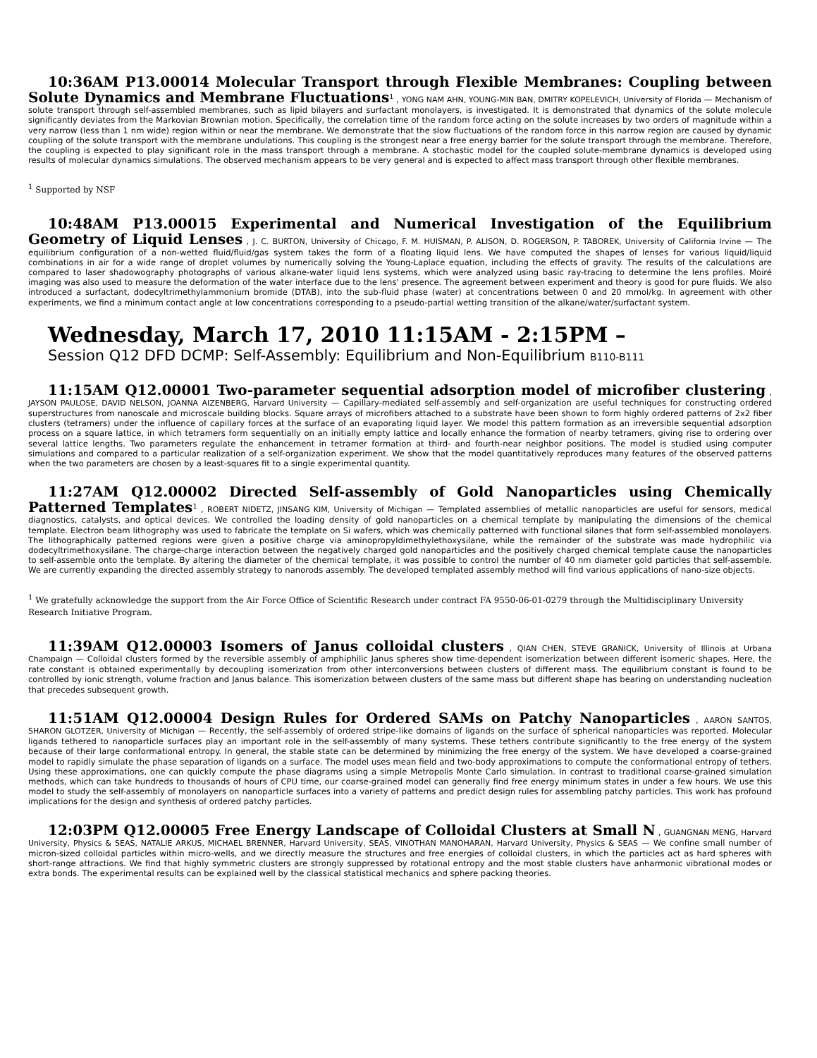10:36AM P13.00014 Molecular Transport through Flexible Membranes: Coupling between Solute Dynamics and Membrane Fluctuations<sup>1</sup> , YONG NAM AHN, YOUNG-MIN BAN, DMITRY KOPELEVICH, University of Florida — Mechanism of solute transport through self-assembled membranes, such as lipid bilayers and surfactant monolayers, is investigated. It is demonstrated that dynamics of the solute molecule significantly deviates from the Markovian Brownian motion. Specifically, the correlation time of the random force acting on the solute increases by two orders of magnitude within a very narrow (less than 1 nm wide) region within or near the membrane. We demonstrate that the slow fluctuations of the random force in this narrow region are caused by dynamic coupling of the solute transport with the membrane undulations. This coupling is the strongest near a free energy barrier for the solute transport through the membrane. Therefore, the coupling is expected to play significant role in the mass transport through a membrane. A stochastic model for the coupled solute-membrane dynamics is developed using results of molecular dynamics simulations. The observed mechanism appears to be very general and is expected to affect mass transport through other flexible membranes.
<sup>1</sup> Supported by NSF
10:48AM P13.00015 Experimental and Numerical Investigation of the Equilibrium Geometry of Liquid Lenses , J. C. BURTON, University of Chicago, F. M. HUISMAN, P. ALISON, D. ROGERSON, P. TABOREK, University of California Irvine — The equilibrium configuration of a non-wetted fluid/fluid/gas system takes the form of a floating liquid lens. We have computed the shapes of lenses for various liquid/liquid combinations in air for a wide range of droplet volumes by numerically solving the Young-Laplace equation, including the effects of gravity. The results of the calculations are compared to laser shadowography photographs of various alkane-water liquid lens systems, which were analyzed using basic ray-tracing to determine the lens profiles. Moiré imaging was also used to measure the deformation of the water interface due to the lens' presence. The agreement between experiment and theory is good for pure fluids. We also introduced a surfactant, dodecyltrimethylammonium bromide (DTAB), into the sub-fluid phase (water) at concentrations between 0 and 20 mmol/kg. In agreement with other experiments, we find a minimum contact angle at low concentrations corresponding to a pseudo-partial wetting transition of the alkane/water/surfactant system.
Wednesday, March 17, 2010 11:15AM - 2:15PM –
Session Q12 DFD DCMP: Self-Assembly: Equilibrium and Non-Equilibrium B110-B111
11:15AM Q12.00001 Two-parameter sequential adsorption model of microfiber clustering , JAYSON PAULOSE, DAVID NELSON, JOANNA AIZENBERG, Harvard University — Capillary-mediated self-assembly and self-organization are useful techniques for constructing ordered superstructures from nanoscale and microscale building blocks. Square arrays of microfibers attached to a substrate have been shown to form highly ordered patterns of 2x2 fiber clusters (tetramers) under the influence of capillary forces at the surface of an evaporating liquid layer. We model this pattern formation as an irreversible sequential adsorption process on a square lattice, in which tetramers form sequentially on an initially empty lattice and locally enhance the formation of nearby tetramers, giving rise to ordering over several lattice lengths. Two parameters regulate the enhancement in tetramer formation at third- and fourth-near neighbor positions. The model is studied using computer simulations and compared to a particular realization of a self-organization experiment. We show that the model quantitatively reproduces many features of the observed patterns when the two parameters are chosen by a least-squares fit to a single experimental quantity.
11:27AM Q12.00002 Directed Self-assembly of Gold Nanoparticles using Chemically Patterned Templates<sup>1</sup> , ROBERT NIDETZ, JINSANG KIM, University of Michigan — Templated assemblies of metallic nanoparticles are useful for sensors, medical diagnostics, catalysts, and optical devices. We controlled the loading density of gold nanoparticles on a chemical template by manipulating the dimensions of the chemical template. Electron beam lithography was used to fabricate the template on Si wafers, which was chemically patterned with functional silanes that form self-assembled monolayers. The lithographically patterned regions were given a positive charge via aminopropyldimethylethoxysilane, while the remainder of the substrate was made hydrophilic via dodecyltrimethoxysilane. The charge-charge interaction between the negatively charged gold nanoparticles and the positively charged chemical template cause the nanoparticles to self-assemble onto the template. By altering the diameter of the chemical template, it was possible to control the number of 40 nm diameter gold particles that self-assemble. We are currently expanding the directed assembly strategy to nanorods assembly. The developed templated assembly method will find various applications of nano-size objects.
<sup>1</sup> We gratefully acknowledge the support from the Air Force Office of Scientific Research under contract FA 9550-06-01-0279 through the Multidisciplinary University Research Initiative Program.
11:39AM Q12.00003 Isomers of Janus colloidal clusters , QIAN CHEN, STEVE GRANICK, University of Illinois at Urbana Champaign — Colloidal clusters formed by the reversible assembly of amphiphilic Janus spheres show time-dependent isomerization between different isomeric shapes. Here, the rate constant is obtained experimentally by decoupling isomerization from other interconversions between clusters of different mass. The equilibrium constant is found to be controlled by ionic strength, volume fraction and Janus balance. This isomerization between clusters of the same mass but different shape has bearing on understanding nucleation that precedes subsequent growth.
11:51AM Q12.00004 Design Rules for Ordered SAMs on Patchy Nanoparticles , AARON SANTOS, SHARON GLOTZER, University of Michigan — Recently, the self-assembly of ordered stripe-like domains of ligands on the surface of spherical nanoparticles was reported. Molecular ligands tethered to nanoparticle surfaces play an important role in the self-assembly of many systems. These tethers contribute significantly to the free energy of the system because of their large conformational entropy. In general, the stable state can be determined by minimizing the free energy of the system. We have developed a coarse-grained model to rapidly simulate the phase separation of ligands on a surface. The model uses mean field and two-body approximations to compute the conformational entropy of tethers. Using these approximations, one can quickly compute the phase diagrams using a simple Metropolis Monte Carlo simulation. In contrast to traditional coarse-grained simulation methods, which can take hundreds to thousands of hours of CPU time, our coarse-grained model can generally find free energy minimum states in under a few hours. We use this model to study the self-assembly of monolayers on nanoparticle surfaces into a variety of patterns and predict design rules for assembling patchy particles. This work has profound implications for the design and synthesis of ordered patchy particles.
12:03PM Q12.00005 Free Energy Landscape of Colloidal Clusters at Small N , GUANGNAN MENG, Harvard University, Physics & SEAS, NATALIE ARKUS, MICHAEL BRENNER, Harvard University, SEAS, VINOTHAN MANOHARAN, Harvard University, Physics & SEAS — We confine small number of micron-sized colloidal particles within micro-wells, and we directly measure the structures and free energies of colloidal clusters, in which the particles act as hard spheres with short-range attractions. We find that highly symmetric clusters are strongly suppressed by rotational entropy and the most stable clusters have anharmonic vibrational modes or extra bonds. The experimental results can be explained well by the classical statistical mechanics and sphere packing theories.